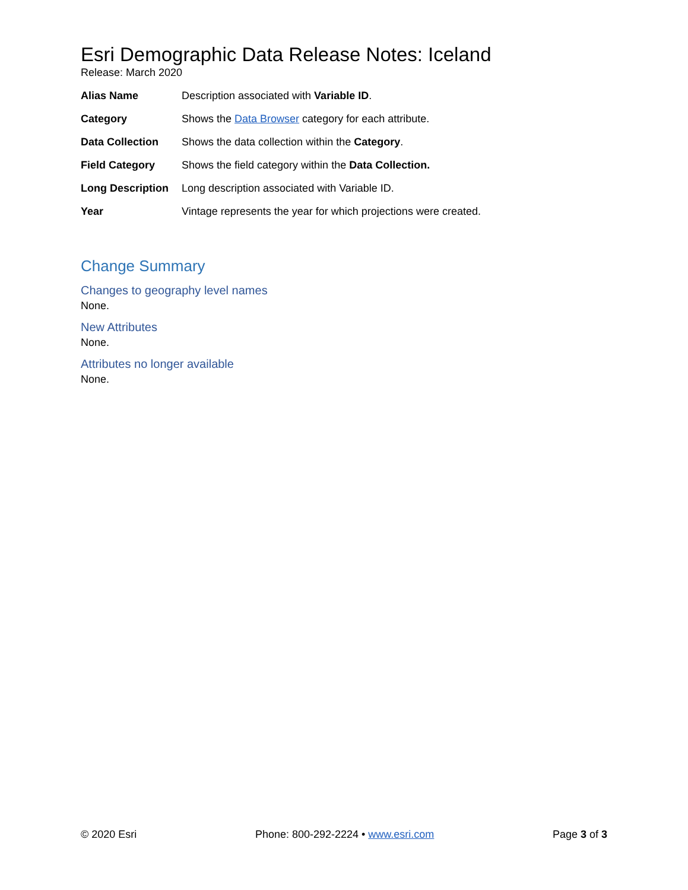Esri Demographic Data Release Notes: Iceland
Release: March 2020
| Alias Name | Description associated with Variable ID . |
| Category | Shows the Data Browser category for each attribute. |
| Data Collection | Shows the data collection within the Category . |
| Field Category | Shows the field category within the Data Collection. |
| Long Description | Long description associated with Variable ID. |
| Year | Vintage represents the year for which projections were created. |
Change Summary
Changes to geography level names
None.
New Attributes
None.
Attributes no longer available
None.
© 2020 Esri Phone: 800-292-2224 • www.esri.com Page 3 of 3